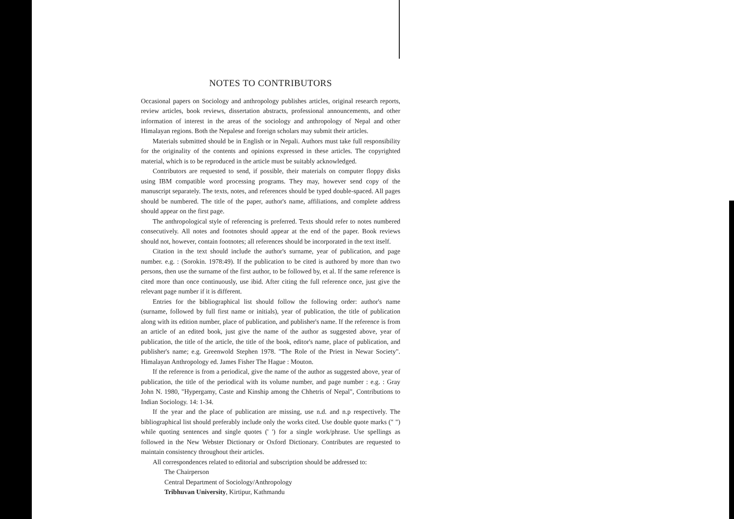NOTES TO CONTRIBUTORS
Occasional papers on Sociology and anthropology publishes articles, original research reports, review articles, book reviews, dissertation abstracts, professional announcements, and other information of interest in the areas of the sociology and anthropology of Nepal and other Himalayan regions. Both the Nepalese and foreign scholars may submit their articles.
Materials submitted should be in English or in Nepali. Authors must take full responsibility for the originality of the contents and opinions expressed in these articles. The copyrighted material, which is to be reproduced in the article must be suitably acknowledged.
Contributors are requested to send, if possible, their materials on computer floppy disks using IBM compatible word processing programs. They may, however send copy of the manuscript separately. The texts, notes, and references should be typed double-spaced. All pages should be numbered. The title of the paper, author's name, affiliations, and complete address should appear on the first page.
The anthropological style of referencing is preferred. Texts should refer to notes numbered consecutively. All notes and footnotes should appear at the end of the paper. Book reviews should not, however, contain footnotes; all references should be incorporated in the text itself.
Citation in the text should include the author's surname, year of publication, and page number. e.g. : (Sorokin. 1978:49). If the publication to be cited is authored by more than two persons, then use the surname of the first author, to be followed by, et al. If the same reference is cited more than once continuously, use ibid. After citing the full reference once, just give the relevant page number if it is different.
Entries for the bibliographical list should follow the following order: author's name (surname, followed by full first name or initials), year of publication, the title of publication along with its edition number, place of publication, and publisher's name. If the reference is from an article of an edited book, just give the name of the author as suggested above, year of publication, the title of the article, the title of the book, editor's name, place of publication, and publisher's name; e.g. Greenwold Stephen 1978. "The Role of the Priest in Newar Society". Himalayan Anthropology ed. James Fisher The Hague : Mouton.
If the reference is from a periodical, give the name of the author as suggested above, year of publication, the title of the periodical with its volume number, and page number : e.g. : Gray John N. 1980, "Hypergamy, Caste and Kinship among the Chhetris of Nepal", Contributions to Indian Sociology. 14: 1-34.
If the year and the place of publication are missing, use n.d. and n.p respectively. The bibliographical list should preferably include only the works cited. Use double quote marks (" ") while quoting sentences and single quotes (' ') for a single work/phrase. Use spellings as followed in the New Webster Dictionary or Oxford Dictionary. Contributes are requested to maintain consistency throughout their articles.
All correspondences related to editorial and subscription should be addressed to:
The Chairperson
Central Department of Sociology/Anthropology
Tribhuvan University, Kirtipur, Kathmandu